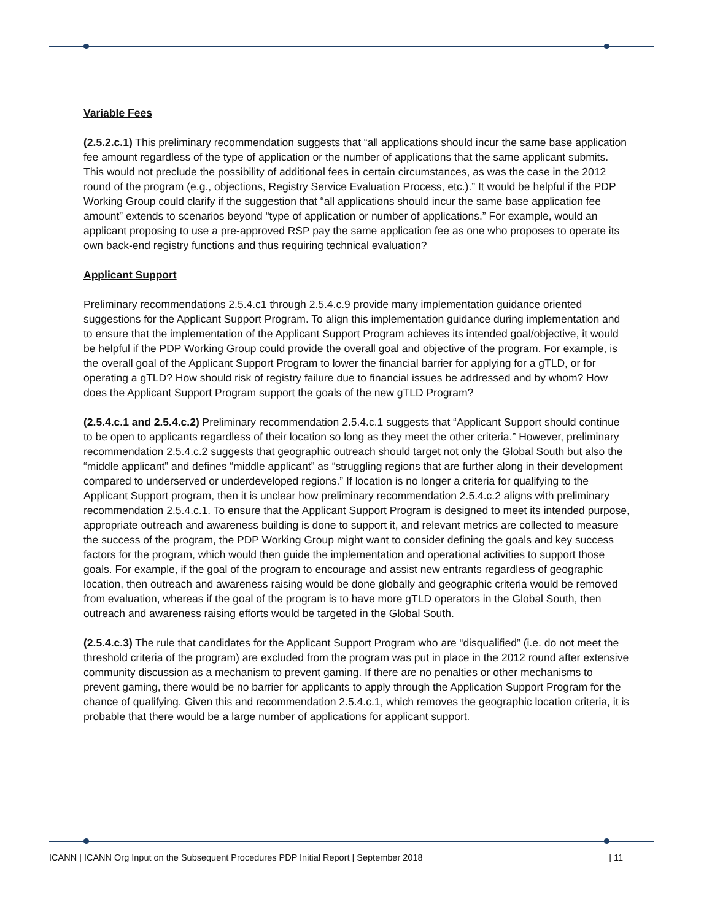Variable Fees
(2.5.2.c.1) This preliminary recommendation suggests that “all applications should incur the same base application fee amount regardless of the type of application or the number of applications that the same applicant submits. This would not preclude the possibility of additional fees in certain circumstances, as was the case in the 2012 round of the program (e.g., objections, Registry Service Evaluation Process, etc.).” It would be helpful if the PDP Working Group could clarify if the suggestion that “all applications should incur the same base application fee amount” extends to scenarios beyond “type of application or number of applications.” For example, would an applicant proposing to use a pre-approved RSP pay the same application fee as one who proposes to operate its own back-end registry functions and thus requiring technical evaluation?
Applicant Support
Preliminary recommendations 2.5.4.c1 through 2.5.4.c.9 provide many implementation guidance oriented suggestions for the Applicant Support Program. To align this implementation guidance during implementation and to ensure that the implementation of the Applicant Support Program achieves its intended goal/objective, it would be helpful if the PDP Working Group could provide the overall goal and objective of the program. For example, is the overall goal of the Applicant Support Program to lower the financial barrier for applying for a gTLD, or for operating a gTLD? How should risk of registry failure due to financial issues be addressed and by whom? How does the Applicant Support Program support the goals of the new gTLD Program?
(2.5.4.c.1 and 2.5.4.c.2) Preliminary recommendation 2.5.4.c.1 suggests that “Applicant Support should continue to be open to applicants regardless of their location so long as they meet the other criteria.” However, preliminary recommendation 2.5.4.c.2 suggests that geographic outreach should target not only the Global South but also the “middle applicant” and defines “middle applicant” as “struggling regions that are further along in their development compared to underserved or underdeveloped regions.” If location is no longer a criteria for qualifying to the Applicant Support program, then it is unclear how preliminary recommendation 2.5.4.c.2 aligns with preliminary recommendation 2.5.4.c.1. To ensure that the Applicant Support Program is designed to meet its intended purpose, appropriate outreach and awareness building is done to support it, and relevant metrics are collected to measure the success of the program, the PDP Working Group might want to consider defining the goals and key success factors for the program, which would then guide the implementation and operational activities to support those goals. For example, if the goal of the program to encourage and assist new entrants regardless of geographic location, then outreach and awareness raising would be done globally and geographic criteria would be removed from evaluation, whereas if the goal of the program is to have more gTLD operators in the Global South, then outreach and awareness raising efforts would be targeted in the Global South.
(2.5.4.c.3) The rule that candidates for the Applicant Support Program who are “disqualified” (i.e. do not meet the threshold criteria of the program) are excluded from the program was put in place in the 2012 round after extensive community discussion as a mechanism to prevent gaming. If there are no penalties or other mechanisms to prevent gaming, there would be no barrier for applicants to apply through the Application Support Program for the chance of qualifying. Given this and recommendation 2.5.4.c.1, which removes the geographic location criteria, it is probable that there would be a large number of applications for applicant support.
ICANN | ICANN Org Input on the Subsequent Procedures PDP Initial Report | September 2018 | 11